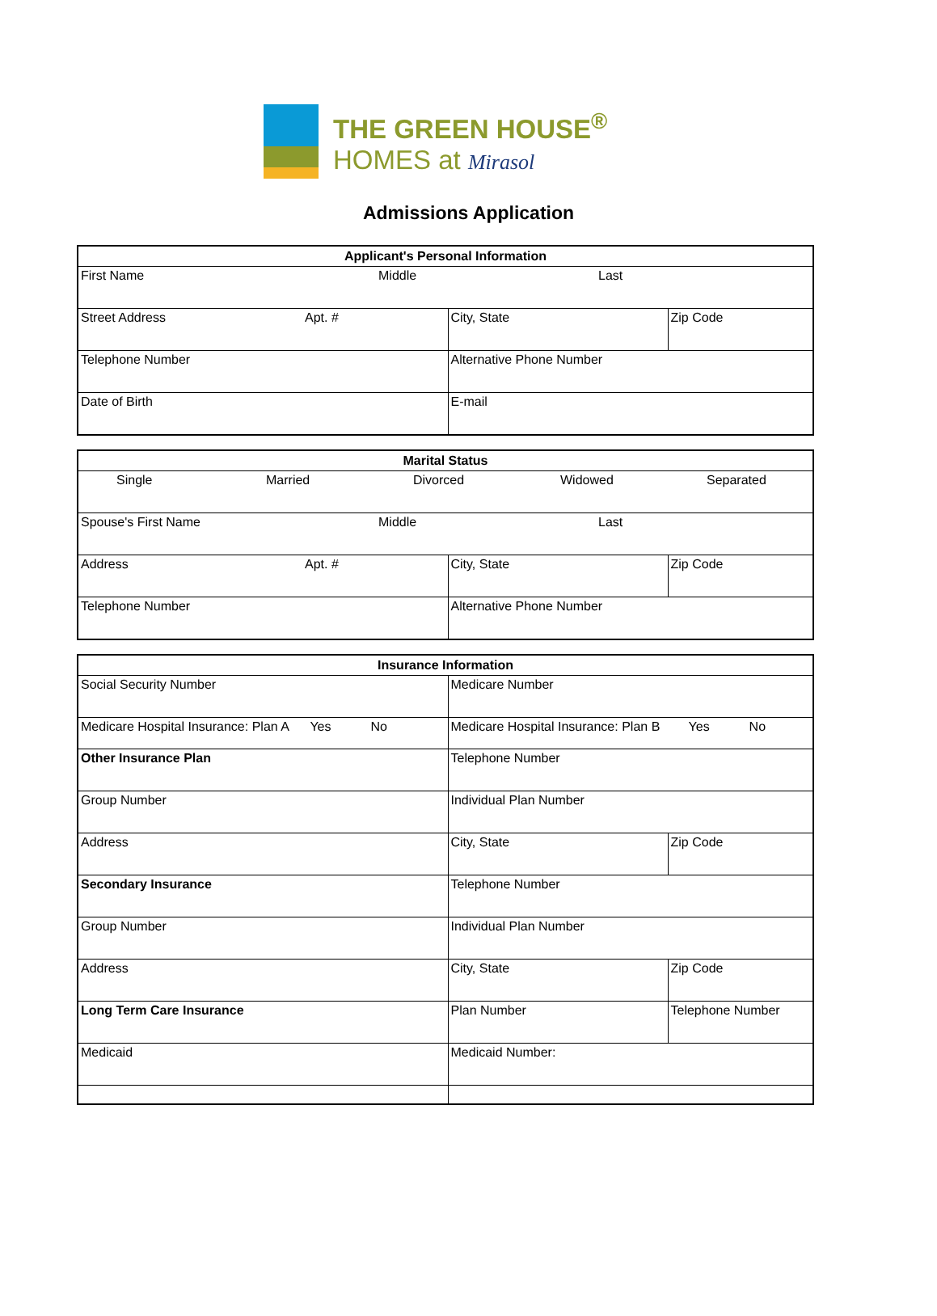THE GREEN HOUSE<sup>®</sup>
HOMES at Mirasol
Admissions Application
| Applicant's Personal Information | | |
| --- | --- | --- |
| First Name Middle Last | | |
| Street Address Apt. # | City, State | Zip Code |
| Telephone Number | Alternative Phone Number | |
| Date of Birth | E-mail | |
| Marital Status | | |
| --- | --- | --- |
| Single Married Divorced Widowed Separated | | |
| Spouse's First Name Middle Last | | |
| Address Apt. # | City, State | Zip Code |
| Telephone Number | Alternative Phone Number | |
| Insurance Information | | |
| --- | --- | --- |
| Social Security Number | Medicare Number | |
| Medicare Hospital Insurance: Plan A Yes No | Medicare Hospital Insurance: Plan B Yes No | |
| Other Insurance Plan | Telephone Number | |
| Group Number | Individual Plan Number | |
| Address | City, State | Zip Code |
| Secondary Insurance | Telephone Number | |
| Group Number | Individual Plan Number | |
| Address | City, State | Zip Code |
| Long Term Care Insurance | Plan Number | Telephone Number |
| Medicaid | Medicaid Number: | |